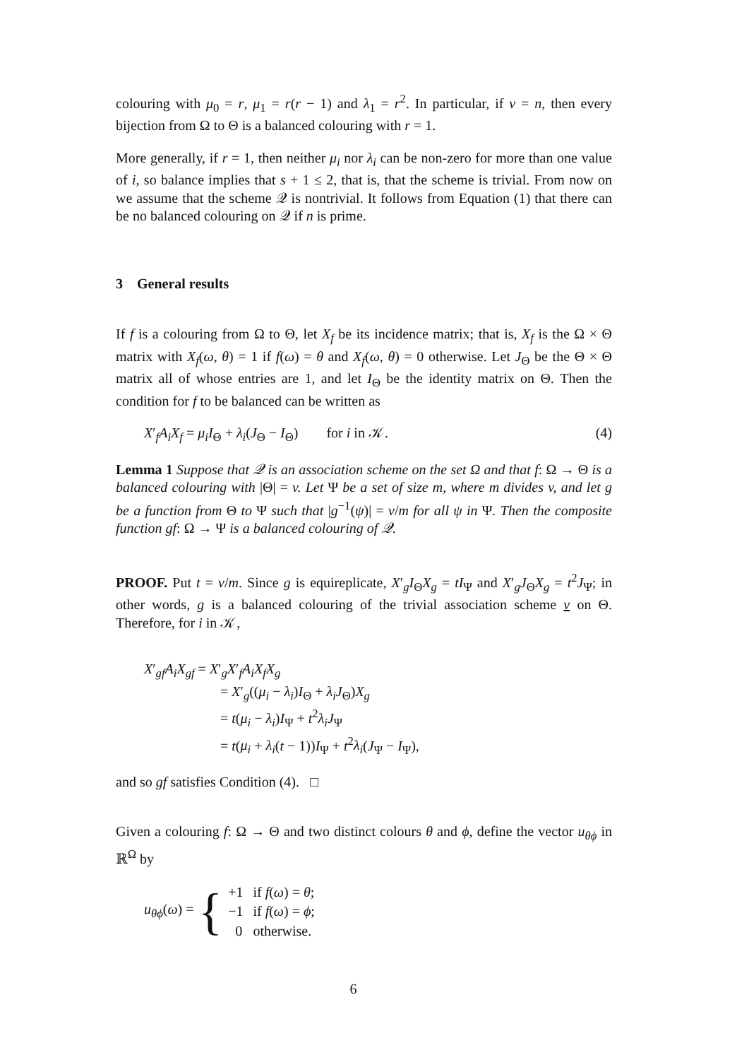colouring with μ<sub>0</sub> = r, μ<sub>1</sub> = r(r − 1) and λ<sub>1</sub> = r<sup>2</sup>. In particular, if v = n, then every bijection from Ω to Θ is a balanced colouring with r = 1.
More generally, if r = 1, then neither μ<sub>i</sub> nor λ<sub>i</sub> can be non-zero for more than one value of i, so balance implies that s + 1 ≤ 2, that is, that the scheme is trivial. From now on we assume that the scheme 𝒬 is nontrivial. It follows from Equation (1) that there can be no balanced colouring on 𝒬 if n is prime.
3 General results
If f is a colouring from Ω to Θ, let X<sub>f</sub> be its incidence matrix; that is, X<sub>f</sub> is the Ω × Θ matrix with X<sub>f</sub>(ω, θ) = 1 if f(ω) = θ and X<sub>f</sub>(ω, θ) = 0 otherwise. Let J<sub>Θ</sub> be the Θ × Θ matrix all of whose entries are 1, and let I<sub>Θ</sub> be the identity matrix on Θ. Then the condition for f to be balanced can be written as
X′<sub>f</sub>A<sub>i</sub>X<sub>f</sub> = μ<sub>i</sub>I<sub>Θ</sub> + λ<sub>i</sub>(J<sub>Θ</sub> − I<sub>Θ</sub>) for i in 𝒦. (4)
Lemma 1 Suppose that 𝒬 is an association scheme on the set Ω and that f: Ω → Θ is a balanced colouring with |Θ| = v. Let Ψ be a set of size m, where m divides v, and let g be a function from Θ to Ψ such that |g<sup>−1</sup>(ψ)| = v/m for all ψ in Ψ. Then the composite function gf: Ω → Ψ is a balanced colouring of 𝒬.
PROOF. Put t = v/m. Since g is equireplicate, X′<sub>g</sub>I<sub>Θ</sub>X<sub>g</sub> = tI<sub>Ψ</sub> and X′<sub>g</sub>J<sub>Θ</sub>X<sub>g</sub> = t<sup>2</sup>J<sub>Ψ</sub>; in other words, g is a balanced colouring of the trivial association scheme v on Θ. Therefore, for i in 𝒦,
X′<sub>gf</sub>A<sub>i</sub>X<sub>gf</sub> = X′<sub>g</sub>X′<sub>f</sub>A<sub>i</sub>X<sub>f</sub>X<sub>g</sub>
= X′<sub>g</sub>((μ<sub>i</sub> − λ<sub>i</sub>)I<sub>Θ</sub> + λ<sub>i</sub>J<sub>Θ</sub>)X<sub>g</sub>
= t(μ<sub>i</sub> − λ<sub>i</sub>)I<sub>Ψ</sub> + t<sup>2</sup>λ<sub>i</sub>J<sub>Ψ</sub>
= t(μ<sub>i</sub> + λ<sub>i</sub>(t − 1))I<sub>Ψ</sub> + t<sup>2</sup>λ<sub>i</sub>(J<sub>Ψ</sub> − I<sub>Ψ</sub>),
and so gf satisfies Condition (4). □
Given a colouring f: Ω → Θ and two distinct colours θ and ϕ, define the vector u<sub>θϕ</sub> in ℝ<sup>Ω</sup> by
u<sub>θϕ</sub>(ω) = {
| +1 | if f ( ω ) = θ ; |
| −1 | if f ( ω ) = ϕ ; |
| 0 | otherwise. |
6